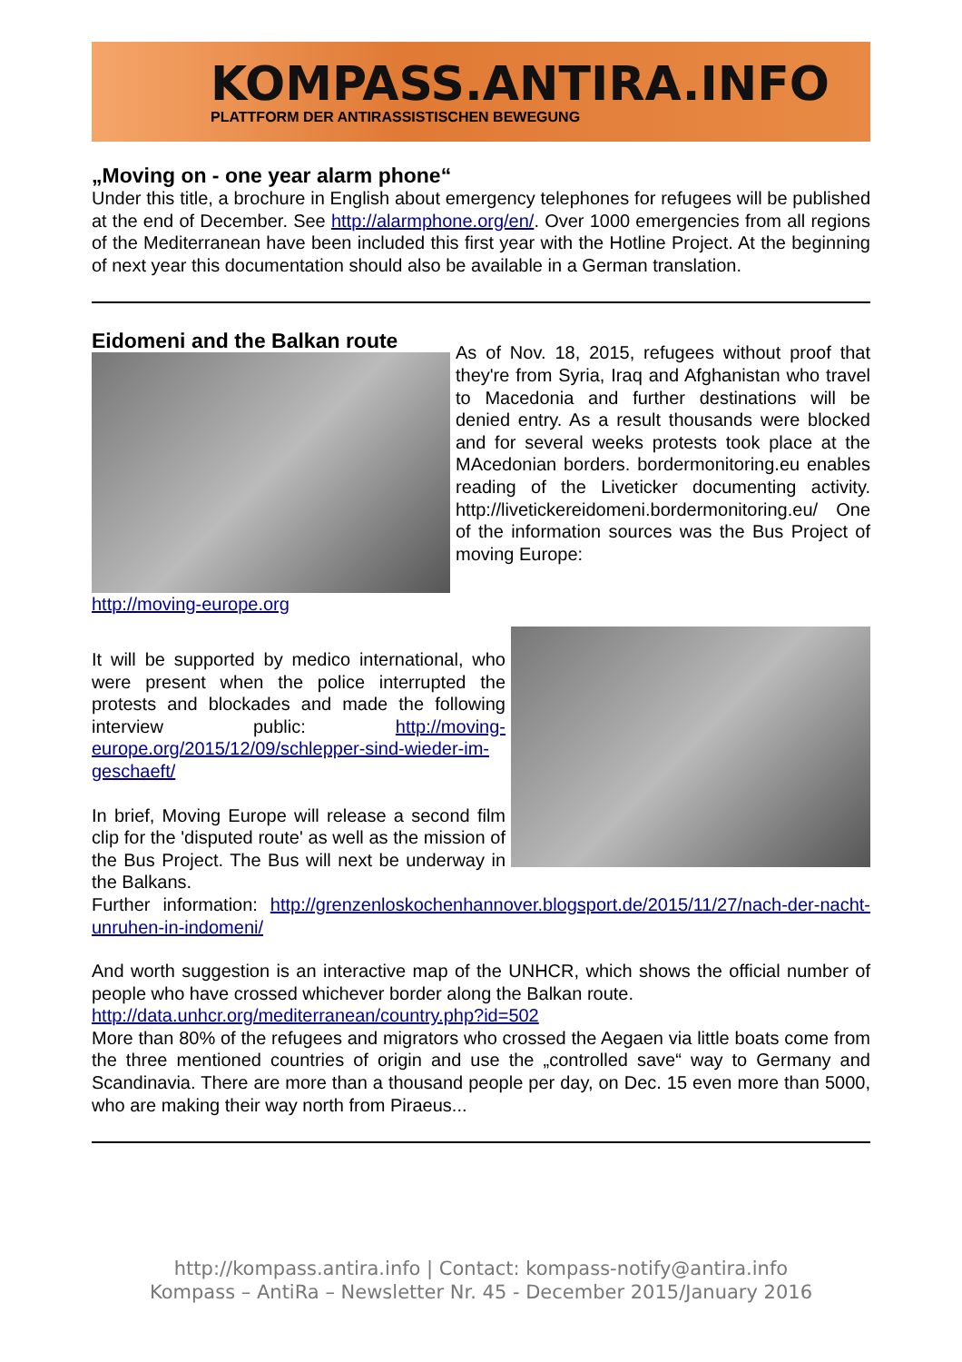KOMPASS.ANTIRA.INFO
PLATTFORM DER ANTIRASSISTISCHEN BEWEGUNG
„Moving on - one year alarm phone“
Under this title, a brochure in English about emergency telephones for refugees will be published at the end of December. See http://alarmphone.org/en/. Over 1000 emergencies from all regions of the Mediterranean have been included this first year with the Hotline Project. At the beginning of next year this documentation should also be available in a German translation.
Eidomeni and the Balkan route
As of Nov. 18, 2015, refugees without proof that they're from Syria, Iraq and Afghanistan who travel to Macedonia and further destinations will be denied entry. As a result thousands were blocked and for several weeks protests took place at the MAcedonian borders. bordermonitoring.eu enables reading of the Liveticker documenting activity. http://livetickereidomeni.bordermonitoring.eu/ One of the information sources was the Bus Project of moving Europe:
http://moving-europe.org
It will be supported by medico international, who were present when the police interrupted the protests and blockades and made the following interview public: http://moving-europe.org/2015/12/09/schlepper-sind-wieder-im-geschaeft/
In brief, Moving Europe will release a second film clip for the 'disputed route' as well as the mission of the Bus Project. The Bus will next be underway in the Balkans.
Further information: http://grenzenloskochenhannover.blogsport.de/2015/11/27/nach-der-nacht-unruhen-in-indomeni/
And worth suggestion is an interactive map of the UNHCR, which shows the official number of people who have crossed whichever border along the Balkan route.
http://data.unhcr.org/mediterranean/country.php?id=502
More than 80% of the refugees and migrators who crossed the Aegaen via little boats come from the three mentioned countries of origin and use the „controlled save“ way to Germany and Scandinavia. There are more than a thousand people per day, on Dec. 15 even more than 5000, who are making their way north from Piraeus...
http://kompass.antira.info | Contact: kompass-notify@antira.info
Kompass – AntiRa – Newsletter Nr. 45 - December 2015/January 2016